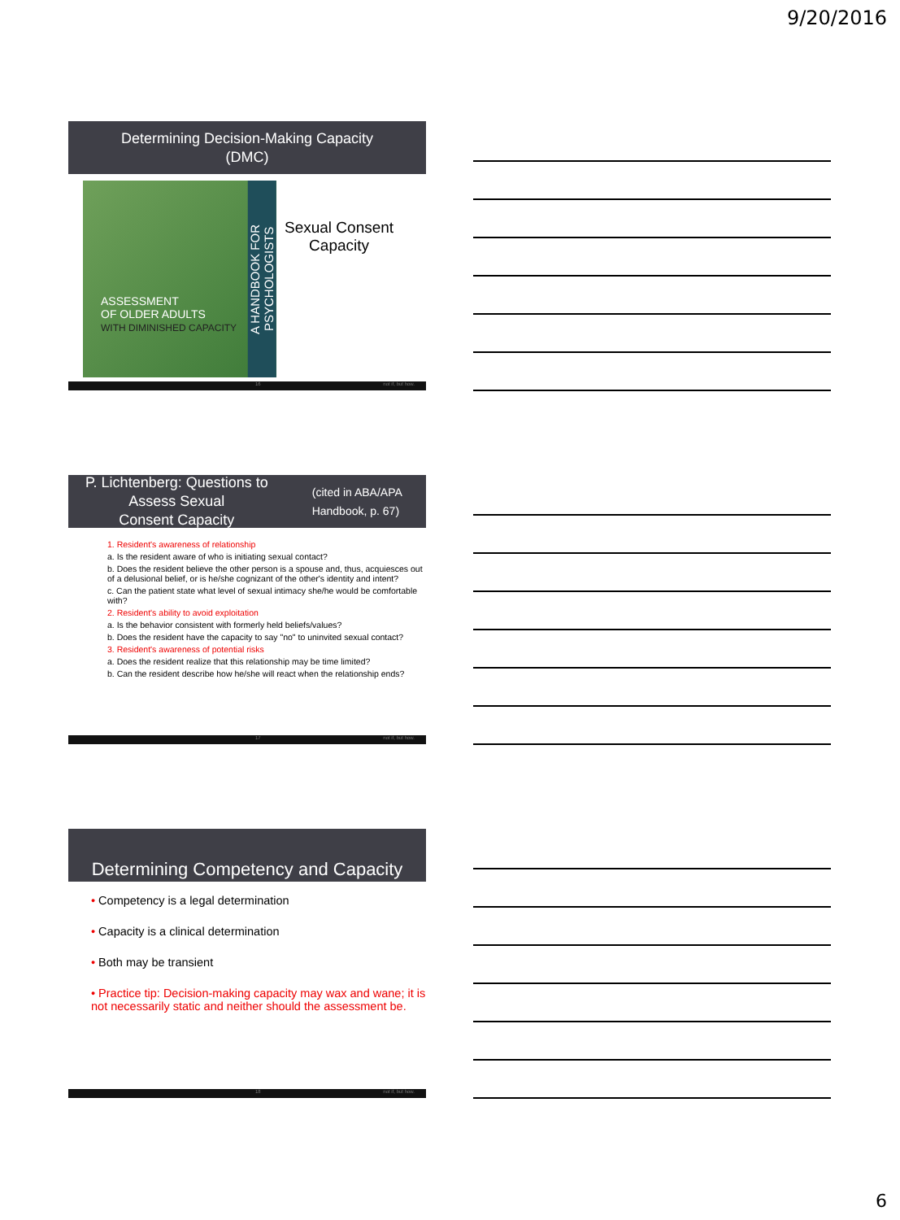9/20/2016
Determining Decision-Making Capacity
(DMC)
ASSESSMENT
OF OLDER ADULTS
WITH DIMINISHED CAPACITY
A HANDBOOK FOR PSYCHOLOGISTS
Sexual Consent
Capacity
16 not if, but how.
P. Lichtenberg: Questions to Assess Sexual
Consent Capacity (cited in ABA/APA Handbook, p. 67)
1. Resident's awareness of relationship
a. Is the resident aware of who is initiating sexual contact?
b. Does the resident believe the other person is a spouse and, thus, acquiesces out of a delusional belief, or is he/she cognizant of the other's identity and intent?
c. Can the patient state what level of sexual intimacy she/he would be comfortable with?
2. Resident's ability to avoid exploitation
a. Is the behavior consistent with formerly held beliefs/values?
b. Does the resident have the capacity to say "no" to uninvited sexual contact?
3. Resident's awareness of potential risks
a. Does the resident realize that this relationship may be time limited?
b. Can the resident describe how he/she will react when the relationship ends?
17 not if, but how.
Determining Competency and Capacity
• Competency is a legal determination
• Capacity is a clinical determination
• Both may be transient
• Practice tip: Decision-making capacity may wax and wane; it is not necessarily static and neither should the assessment be.
18 not if, but how.
6